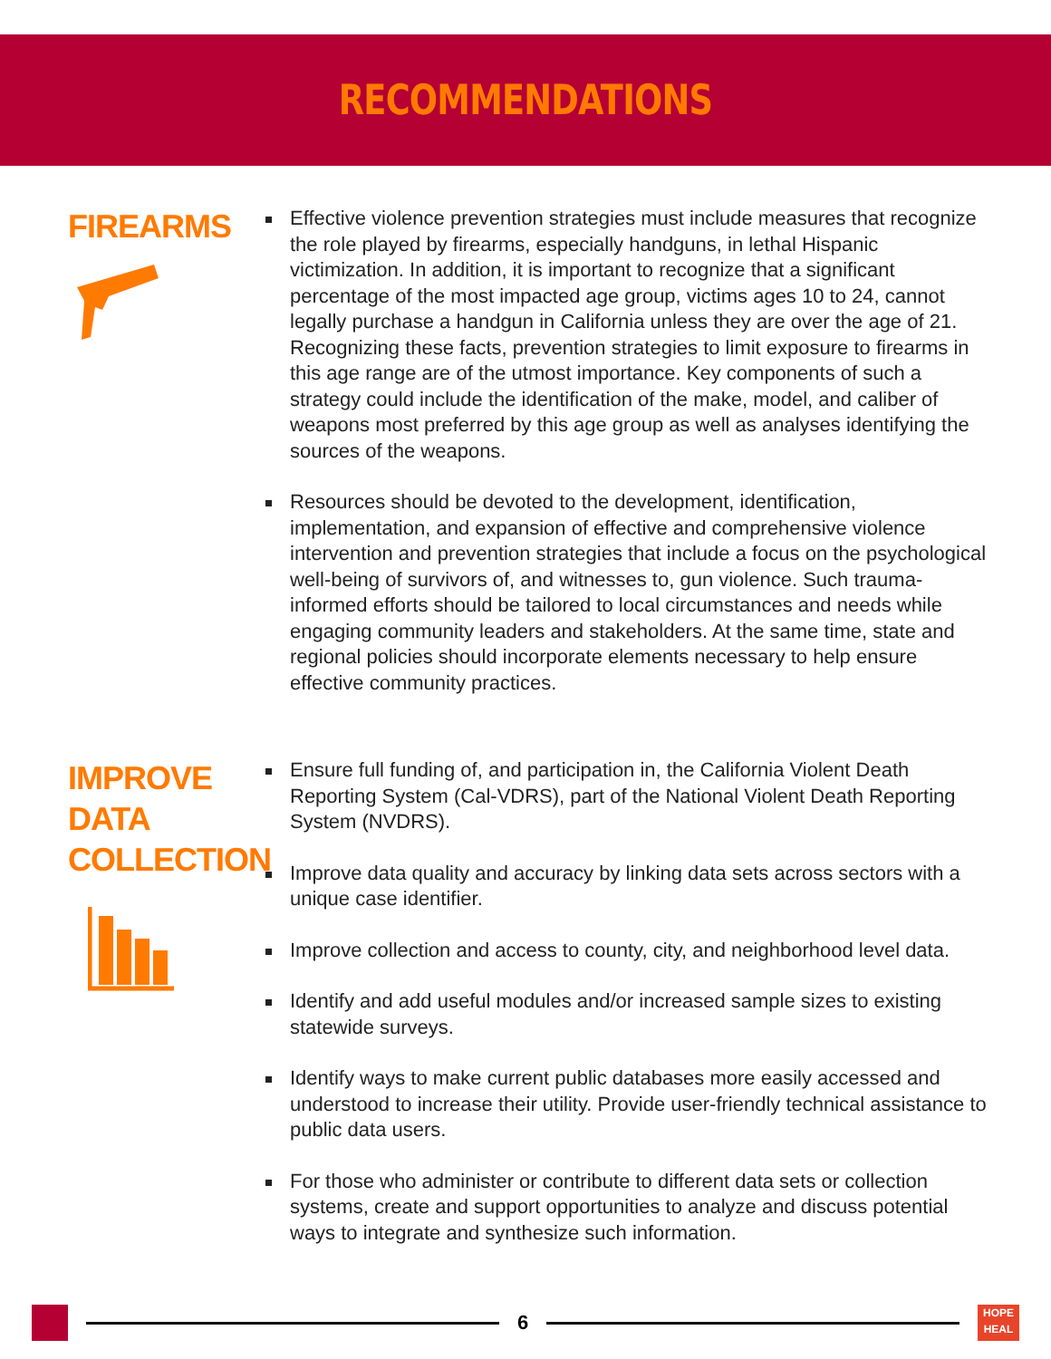RECOMMENDATIONS
FIREARMS
Effective violence prevention strategies must include measures that recognize the role played by firearms, especially handguns, in lethal Hispanic victimization. In addition, it is important to recognize that a significant percentage of the most impacted age group, victims ages 10 to 24, cannot legally purchase a handgun in California unless they are over the age of 21. Recognizing these facts, prevention strategies to limit exposure to firearms in this age range are of the utmost importance. Key components of such a strategy could include the identification of the make, model, and caliber of weapons most preferred by this age group as well as analyses identifying the sources of the weapons.
Resources should be devoted to the development, identification, implementation, and expansion of effective and comprehensive violence intervention and prevention strategies that include a focus on the psychological well-being of survivors of, and witnesses to, gun violence. Such trauma-informed efforts should be tailored to local circumstances and needs while engaging community leaders and stakeholders. At the same time, state and regional policies should incorporate elements necessary to help ensure effective community practices.
IMPROVE
DATA
COLLECTION
Ensure full funding of, and participation in, the California Violent Death Reporting System (Cal-VDRS), part of the National Violent Death Reporting System (NVDRS).
Improve data quality and accuracy by linking data sets across sectors with a unique case identifier.
Improve collection and access to county, city, and neighborhood level data.
Identify and add useful modules and/or increased sample sizes to existing statewide surveys.
Identify ways to make current public databases more easily accessed and understood to increase their utility. Provide user-friendly technical assistance to public data users.
For those who administer or contribute to different data sets or collection systems, create and support opportunities to analyze and discuss potential ways to integrate and synthesize such information.
6
HOPE HEAL